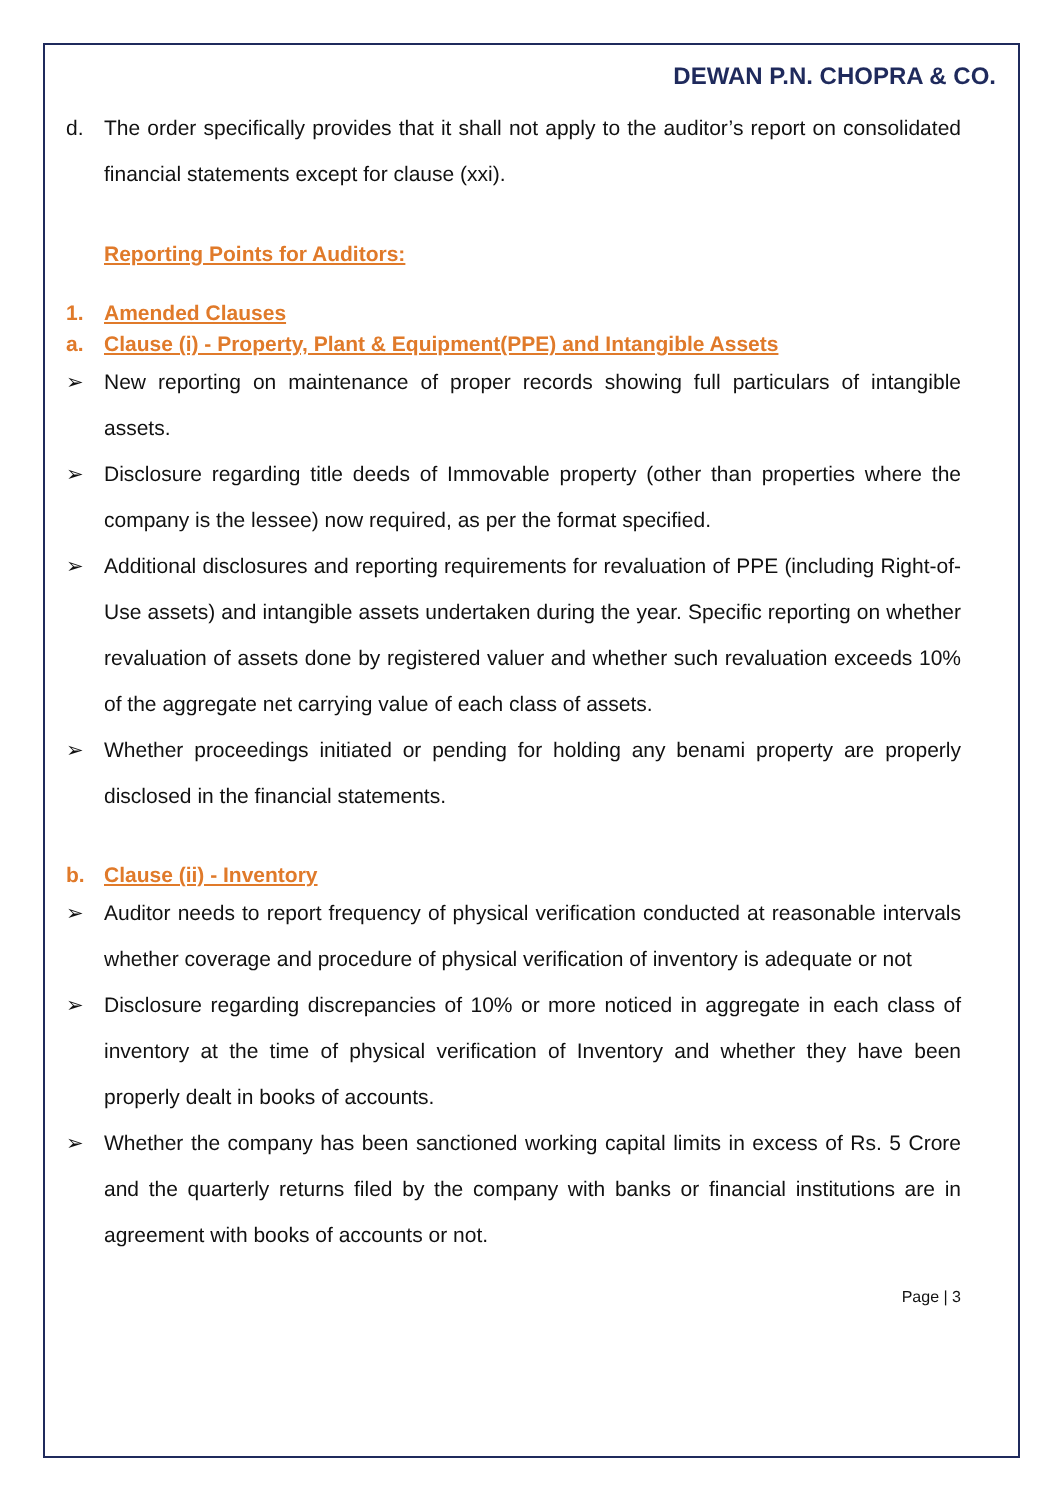DEWAN P.N. CHOPRA & CO.
d. The order specifically provides that it shall not apply to the auditor’s report on consolidated financial statements except for clause (xxi).
Reporting Points for Auditors:
1. Amended Clauses
a. Clause (i) - Property, Plant & Equipment(PPE) and Intangible Assets
➢ New reporting on maintenance of proper records showing full particulars of intangible assets.
➢ Disclosure regarding title deeds of Immovable property (other than properties where the company is the lessee) now required, as per the format specified.
➢ Additional disclosures and reporting requirements for revaluation of PPE (including Right-of-Use assets) and intangible assets undertaken during the year. Specific reporting on whether revaluation of assets done by registered valuer and whether such revaluation exceeds 10% of the aggregate net carrying value of each class of assets.
➢ Whether proceedings initiated or pending for holding any benami property are properly disclosed in the financial statements.
b. Clause (ii) - Inventory
➢ Auditor needs to report frequency of physical verification conducted at reasonable intervals whether coverage and procedure of physical verification of inventory is adequate or not
➢ Disclosure regarding discrepancies of 10% or more noticed in aggregate in each class of inventory at the time of physical verification of Inventory and whether they have been properly dealt in books of accounts.
➢ Whether the company has been sanctioned working capital limits in excess of Rs. 5 Crore and the quarterly returns filed by the company with banks or financial institutions are in agreement with books of accounts or not.
Page | 3